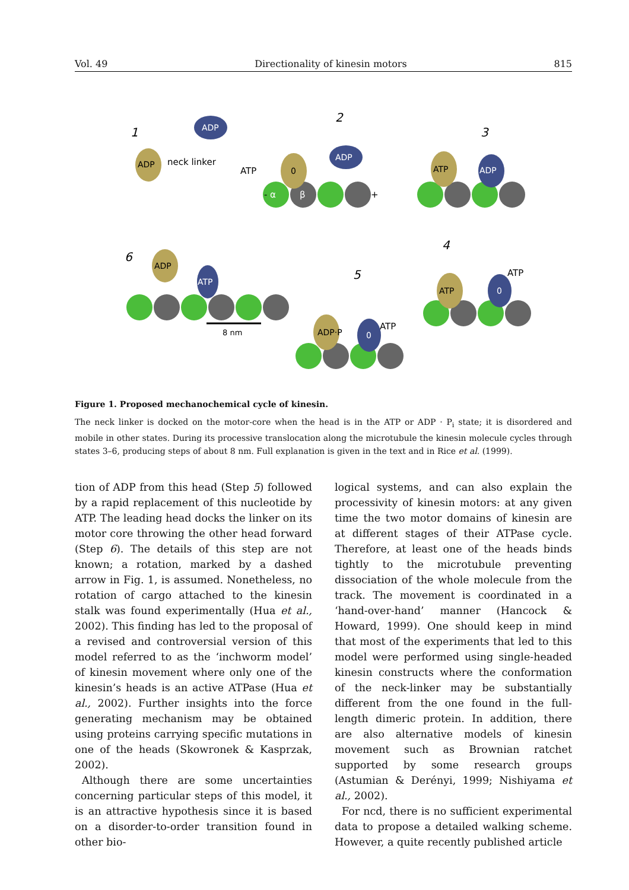Vol. 49 Directionality of kinesin motors 815
ADP
ADP
ADP
ATP
0
0
ADP
0
ATP
ADP
ATP
ADP·P
1
2
3
4
5
6
neck linker
ATP
ATP
ATP
-
α
β
+
8 nm
Figure 1. Proposed mechanochemical cycle of kinesin.
The neck linker is docked on the motor-core when the head is in the ATP or ADP · P<sub>i</sub> state; it is disordered and mobile in other states. During its processive translocation along the microtubule the kinesin molecule cycles through states 3–6, producing steps of about 8 nm. Full explanation is given in the text and in Rice et al. (1999).
tion of ADP from this head (Step 5) followed by a rapid replacement of this nucleotide by ATP. The leading head docks the linker on its motor core throwing the other head forward (Step 6). The details of this step are not known; a rotation, marked by a dashed arrow in Fig. 1, is assumed. Nonetheless, no rotation of cargo attached to the kinesin stalk was found experimentally (Hua et al., 2002). This finding has led to the proposal of a revised and controversial version of this model referred to as the ‘inchworm model’ of kinesin movement where only one of the kinesin’s heads is an active ATPase (Hua et al., 2002). Further insights into the force generating mechanism may be obtained using proteins carrying specific mutations in one of the heads (Skowronek & Kasprzak, 2002).
Although there are some uncertainties concerning particular steps of this model, it is an attractive hypothesis since it is based on a disorder-to-order transition found in other bio-
logical systems, and can also explain the processivity of kinesin motors: at any given time the two motor domains of kinesin are at different stages of their ATPase cycle. Therefore, at least one of the heads binds tightly to the microtubule preventing dissociation of the whole molecule from the track. The movement is coordinated in a ‘hand-over-hand’ manner (Hancock & Howard, 1999). One should keep in mind that most of the experiments that led to this model were performed using single-headed kinesin constructs where the conformation of the neck-linker may be substantially different from the one found in the full-length dimeric protein. In addition, there are also alternative models of kinesin movement such as Brownian ratchet supported by some research groups (Astumian & Derényi, 1999; Nishiyama et al., 2002).
For ncd, there is no sufficient experimental data to propose a detailed walking scheme. However, a quite recently published article